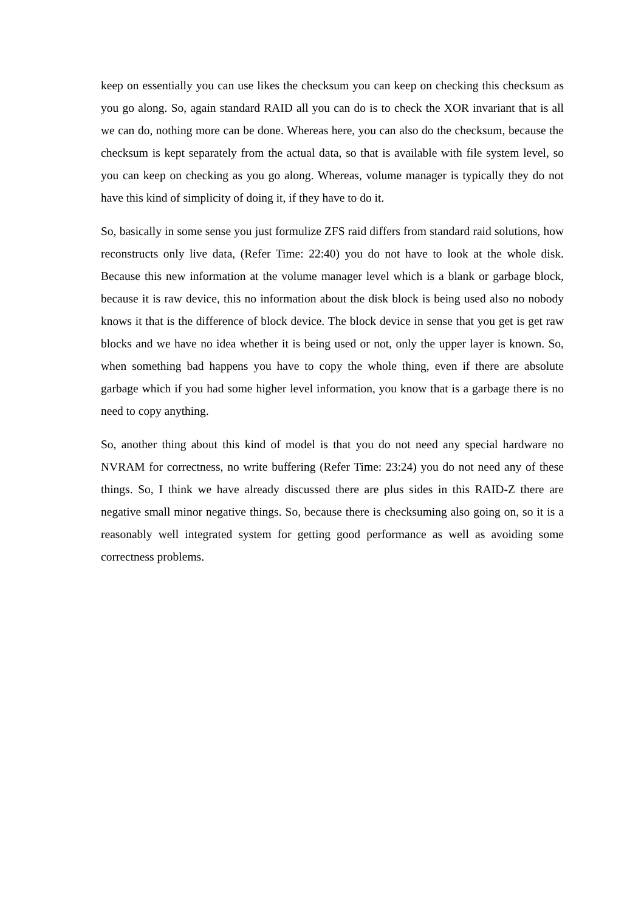keep on essentially you can use likes the checksum you can keep on checking this checksum as you go along. So, again standard RAID all you can do is to check the XOR invariant that is all we can do, nothing more can be done. Whereas here, you can also do the checksum, because the checksum is kept separately from the actual data, so that is available with file system level, so you can keep on checking as you go along. Whereas, volume manager is typically they do not have this kind of simplicity of doing it, if they have to do it.
So, basically in some sense you just formulize ZFS raid differs from standard raid solutions, how reconstructs only live data, (Refer Time: 22:40) you do not have to look at the whole disk. Because this new information at the volume manager level which is a blank or garbage block, because it is raw device, this no information about the disk block is being used also no nobody knows it that is the difference of block device. The block device in sense that you get is get raw blocks and we have no idea whether it is being used or not, only the upper layer is known. So, when something bad happens you have to copy the whole thing, even if there are absolute garbage which if you had some higher level information, you know that is a garbage there is no need to copy anything.
So, another thing about this kind of model is that you do not need any special hardware no NVRAM for correctness, no write buffering (Refer Time: 23:24) you do not need any of these things. So, I think we have already discussed there are plus sides in this RAID-Z there are negative small minor negative things. So, because there is checksuming also going on, so it is a reasonably well integrated system for getting good performance as well as avoiding some correctness problems.